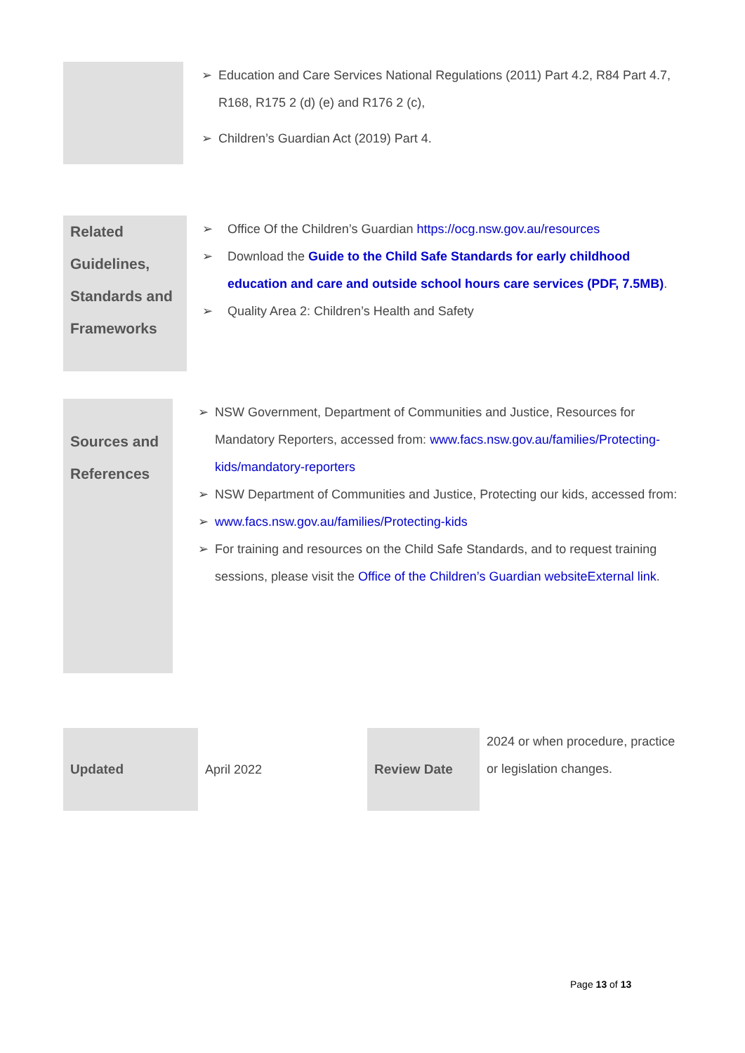| | ➢ Education and Care Services National Regulations (2011) Part 4.2, R84 Part 4.7, R168, R175 2 (d) (e) and R176 2 (c), ➢ Children’s Guardian Act (2019) Part 4. |
| Related Guidelines, Standards and Frameworks | ➢ Office Of the Children’s Guardian https://ocg.nsw.gov.au/resources ➢ Download the Guide to the Child Safe Standards for early childhood education and care and outside school hours care services (PDF, 7.5MB) . ➢ Quality Area 2: Children’s Health and Safety |
| Sources and References | ➢ NSW Government, Department of Communities and Justice, Resources for Mandatory Reporters, accessed from: www.facs.nsw.gov.au/families/Protecting-kids/mandatory-reporters ➢ NSW Department of Communities and Justice, Protecting our kids, accessed from: ➢ www.facs.nsw.gov.au/families/Protecting-kids ➢ For training and resources on the Child Safe Standards, and to request training sessions, please visit the Office of the Children’s Guardian websiteExternal link . |
| Updated | April 2022 | Review Date | 2024 or when procedure, practice or legislation changes. |
Page 13 of 13